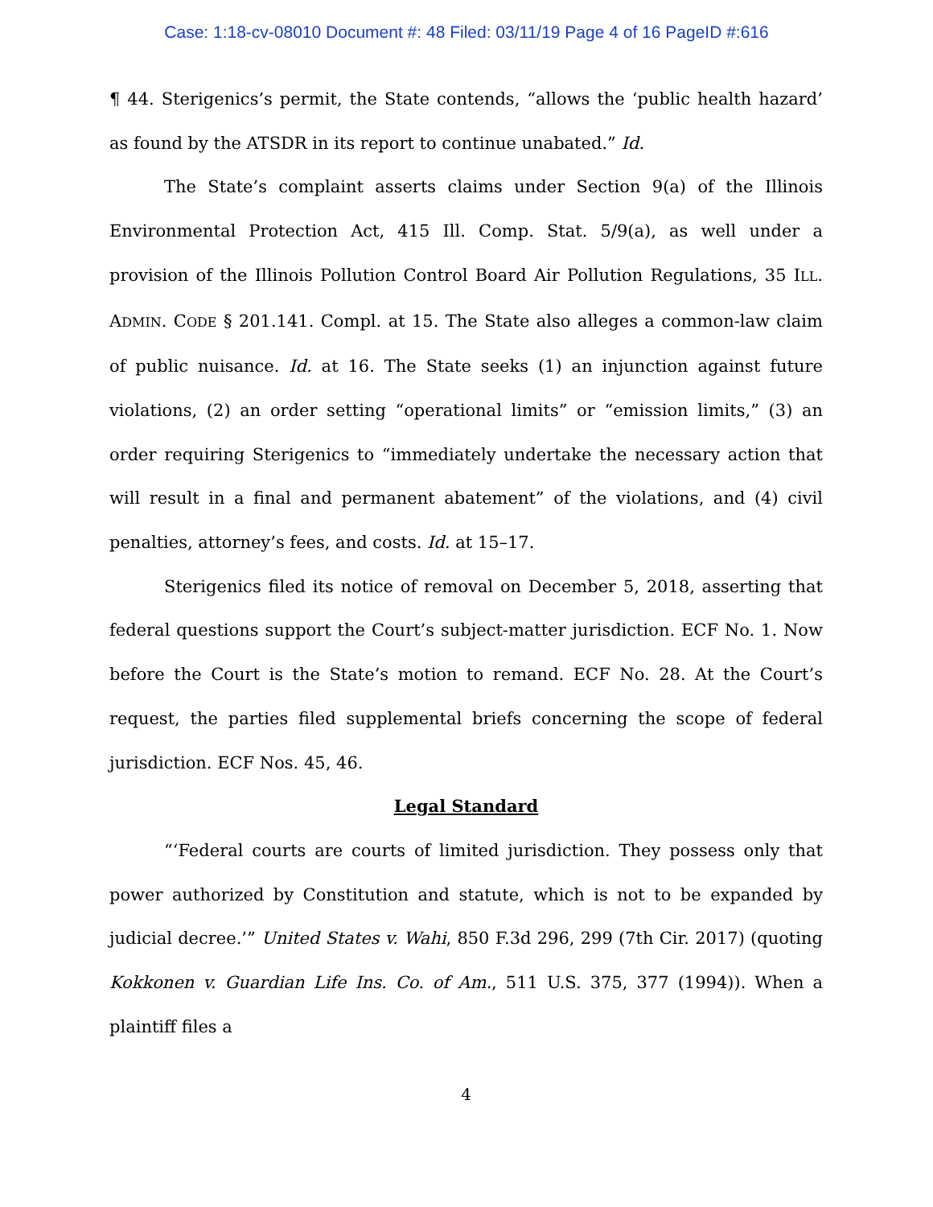Case: 1:18-cv-08010 Document #: 48 Filed: 03/11/19 Page 4 of 16 PageID #:616
¶ 44. Sterigenics’s permit, the State contends, “allows the ‘public health hazard’ as found by the ATSDR in its report to continue unabated.” Id.
The State’s complaint asserts claims under Section 9(a) of the Illinois Environmental Protection Act, 415 Ill. Comp. Stat. 5/9(a), as well under a provision of the Illinois Pollution Control Board Air Pollution Regulations, 35 ILL. ADMIN. CODE § 201.141. Compl. at 15. The State also alleges a common-law claim of public nuisance. Id. at 16. The State seeks (1) an injunction against future violations, (2) an order setting “operational limits” or “emission limits,” (3) an order requiring Sterigenics to “immediately undertake the necessary action that will result in a final and permanent abatement” of the violations, and (4) civil penalties, attorney’s fees, and costs. Id. at 15–17.
Sterigenics filed its notice of removal on December 5, 2018, asserting that federal questions support the Court’s subject-matter jurisdiction. ECF No. 1. Now before the Court is the State’s motion to remand. ECF No. 28. At the Court’s request, the parties filed supplemental briefs concerning the scope of federal jurisdiction. ECF Nos. 45, 46.
Legal Standard
“‘Federal courts are courts of limited jurisdiction. They possess only that power authorized by Constitution and statute, which is not to be expanded by judicial decree.’” United States v. Wahi, 850 F.3d 296, 299 (7th Cir. 2017) (quoting Kokkonen v. Guardian Life Ins. Co. of Am., 511 U.S. 375, 377 (1994)). When a plaintiff files a
4